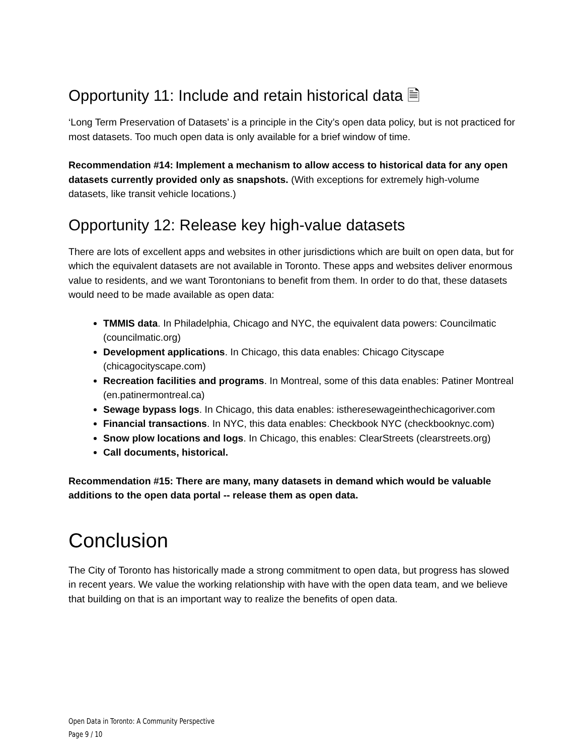Opportunity 11: Include and retain historical data 🗎
‘Long Term Preservation of Datasets’ is a principle in the City’s open data policy, but is not practiced for most datasets. Too much open data is only available for a brief window of time.
Recommendation #14: Implement a mechanism to allow access to historical data for any open datasets currently provided only as snapshots. (With exceptions for extremely high-volume datasets, like transit vehicle locations.)
Opportunity 12: Release key high-value datasets
There are lots of excellent apps and websites in other jurisdictions which are built on open data, but for which the equivalent datasets are not available in Toronto. These apps and websites deliver enormous value to residents, and we want Torontonians to benefit from them. In order to do that, these datasets would need to be made available as open data:
TMMIS data. In Philadelphia, Chicago and NYC, the equivalent data powers: Councilmatic (councilmatic.org)
Development applications. In Chicago, this data enables: Chicago Cityscape (chicagocityscape.com)
Recreation facilities and programs. In Montreal, some of this data enables: Patiner Montreal (en.patinermontreal.ca)
Sewage bypass logs. In Chicago, this data enables: istheresewageinthechicagoriver.com
Financial transactions. In NYC, this data enables: Checkbook NYC (checkbooknyc.com)
Snow plow locations and logs. In Chicago, this enables: ClearStreets (clearstreets.org)
Call documents, historical.
Recommendation #15: There are many, many datasets in demand which would be valuable additions to the open data portal -- release them as open data.
Conclusion
The City of Toronto has historically made a strong commitment to open data, but progress has slowed in recent years. We value the working relationship with have with the open data team, and we believe that building on that is an important way to realize the benefits of open data.
Open Data in Toronto: A Community Perspective
Page 9 / 10